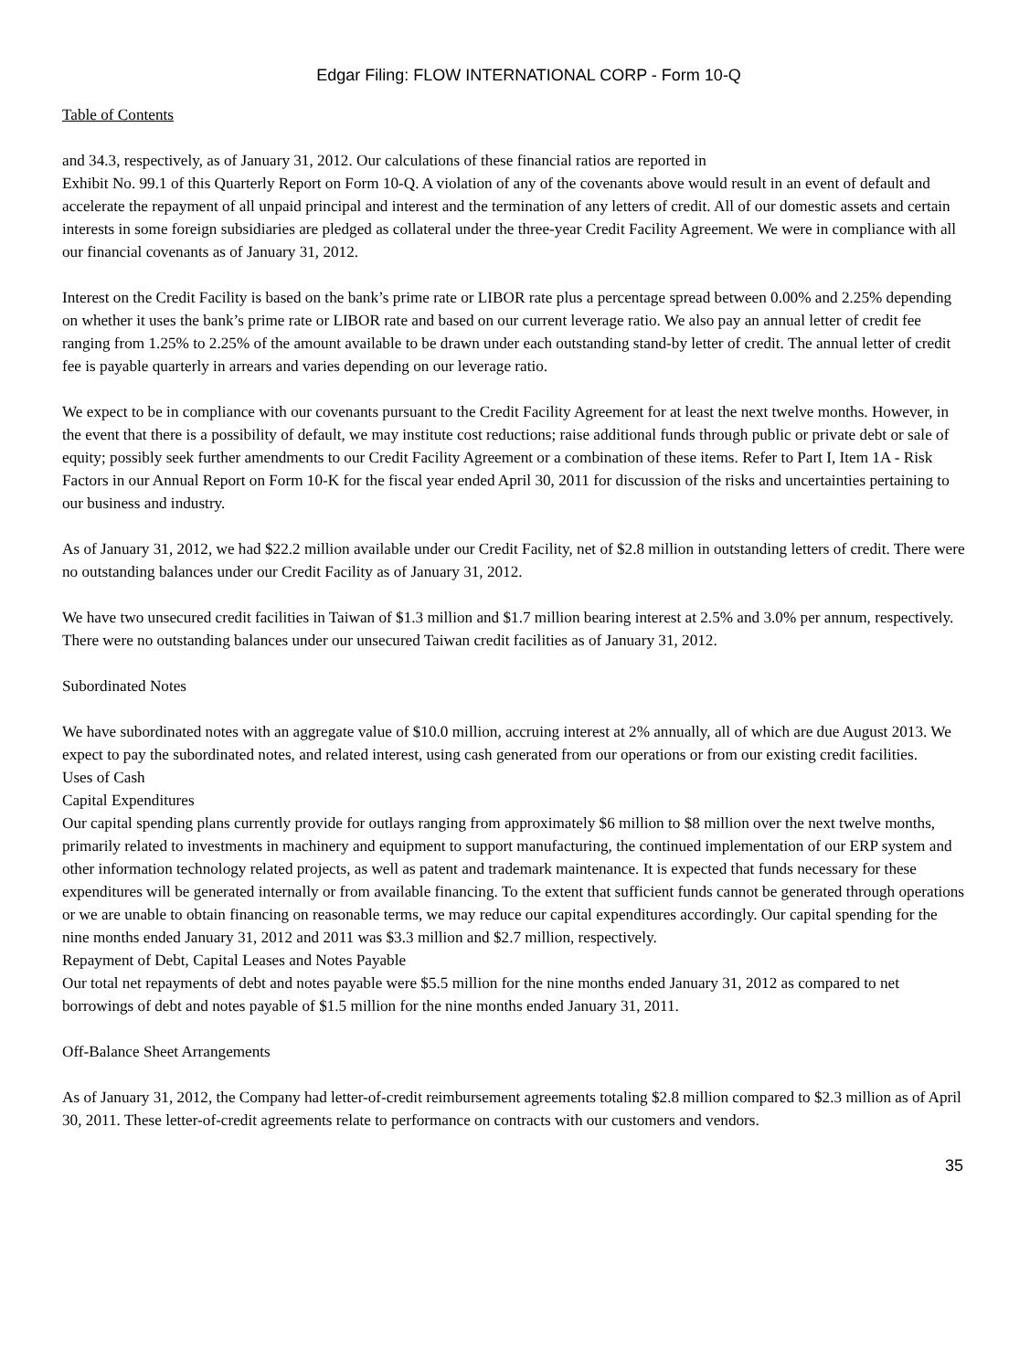Edgar Filing: FLOW INTERNATIONAL CORP - Form 10-Q
Table of Contents
and 34.3, respectively, as of January 31, 2012. Our calculations of these financial ratios are reported in
Exhibit No. 99.1 of this Quarterly Report on Form 10-Q. A violation of any of the covenants above would result in an event of default and accelerate the repayment of all unpaid principal and interest and the termination of any letters of credit. All of our domestic assets and certain interests in some foreign subsidiaries are pledged as collateral under the three-year Credit Facility Agreement. We were in compliance with all our financial covenants as of January 31, 2012.
Interest on the Credit Facility is based on the bank’s prime rate or LIBOR rate plus a percentage spread between 0.00% and 2.25% depending on whether it uses the bank’s prime rate or LIBOR rate and based on our current leverage ratio. We also pay an annual letter of credit fee ranging from 1.25% to 2.25% of the amount available to be drawn under each outstanding stand-by letter of credit. The annual letter of credit fee is payable quarterly in arrears and varies depending on our leverage ratio.
We expect to be in compliance with our covenants pursuant to the Credit Facility Agreement for at least the next twelve months. However, in the event that there is a possibility of default, we may institute cost reductions; raise additional funds through public or private debt or sale of equity; possibly seek further amendments to our Credit Facility Agreement or a combination of these items. Refer to Part I, Item 1A - Risk Factors in our Annual Report on Form 10-K for the fiscal year ended April 30, 2011 for discussion of the risks and uncertainties pertaining to our business and industry.
As of January 31, 2012, we had $22.2 million available under our Credit Facility, net of $2.8 million in outstanding letters of credit. There were no outstanding balances under our Credit Facility as of January 31, 2012.
We have two unsecured credit facilities in Taiwan of $1.3 million and $1.7 million bearing interest at 2.5% and 3.0% per annum, respectively. There were no outstanding balances under our unsecured Taiwan credit facilities as of January 31, 2012.
Subordinated Notes
We have subordinated notes with an aggregate value of $10.0 million, accruing interest at 2% annually, all of which are due August 2013. We expect to pay the subordinated notes, and related interest, using cash generated from our operations or from our existing credit facilities.
Uses of Cash
Capital Expenditures
Our capital spending plans currently provide for outlays ranging from approximately $6 million to $8 million over the next twelve months, primarily related to investments in machinery and equipment to support manufacturing, the continued implementation of our ERP system and other information technology related projects, as well as patent and trademark maintenance. It is expected that funds necessary for these expenditures will be generated internally or from available financing. To the extent that sufficient funds cannot be generated through operations or we are unable to obtain financing on reasonable terms, we may reduce our capital expenditures accordingly. Our capital spending for the nine months ended January 31, 2012 and 2011 was $3.3 million and $2.7 million, respectively.
Repayment of Debt, Capital Leases and Notes Payable
Our total net repayments of debt and notes payable were $5.5 million for the nine months ended January 31, 2012 as compared to net borrowings of debt and notes payable of $1.5 million for the nine months ended January 31, 2011.
Off-Balance Sheet Arrangements
As of January 31, 2012, the Company had letter-of-credit reimbursement agreements totaling $2.8 million compared to $2.3 million as of April 30, 2011. These letter-of-credit agreements relate to performance on contracts with our customers and vendors.
35